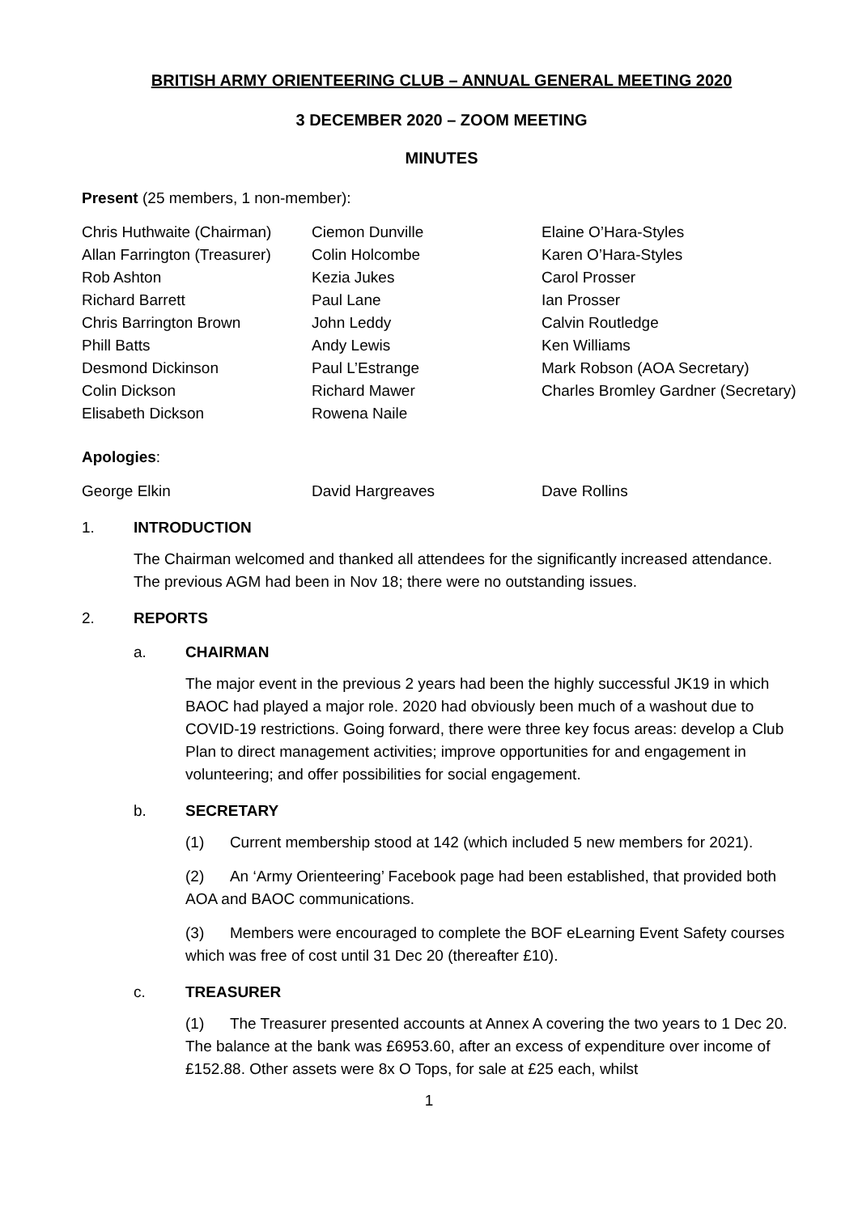BRITISH ARMY ORIENTEERING CLUB – ANNUAL GENERAL MEETING 2020
3 DECEMBER 2020 – ZOOM MEETING
MINUTES
Present (25 members, 1 non-member):
| Chris Huthwaite (Chairman) | Ciemon Dunville | Elaine O’Hara-Styles |
| Allan Farrington (Treasurer) | Colin Holcombe | Karen O’Hara-Styles |
| Rob Ashton | Kezia Jukes | Carol Prosser |
| Richard Barrett | Paul Lane | Ian Prosser |
| Chris Barrington Brown | John Leddy | Calvin Routledge |
| Phill Batts | Andy Lewis | Ken Williams |
| Desmond Dickinson | Paul L’Estrange | Mark Robson (AOA Secretary) |
| Colin Dickson | Richard Mawer | Charles Bromley Gardner (Secretary) |
| Elisabeth Dickson | Rowena Naile | |
Apologies:
| George Elkin | David Hargreaves | Dave Rollins |
1. INTRODUCTION
The Chairman welcomed and thanked all attendees for the significantly increased attendance. The previous AGM had been in Nov 18; there were no outstanding issues.
2. REPORTS
a. CHAIRMAN
The major event in the previous 2 years had been the highly successful JK19 in which BAOC had played a major role. 2020 had obviously been much of a washout due to COVID-19 restrictions. Going forward, there were three key focus areas: develop a Club Plan to direct management activities; improve opportunities for and engagement in volunteering; and offer possibilities for social engagement.
b. SECRETARY
(1) Current membership stood at 142 (which included 5 new members for 2021).
(2) An ‘Army Orienteering’ Facebook page had been established, that provided both AOA and BAOC communications.
(3) Members were encouraged to complete the BOF eLearning Event Safety courses which was free of cost until 31 Dec 20 (thereafter £10).
c. TREASURER
(1) The Treasurer presented accounts at Annex A covering the two years to 1 Dec 20. The balance at the bank was £6953.60, after an excess of expenditure over income of £152.88. Other assets were 8x O Tops, for sale at £25 each, whilst
1